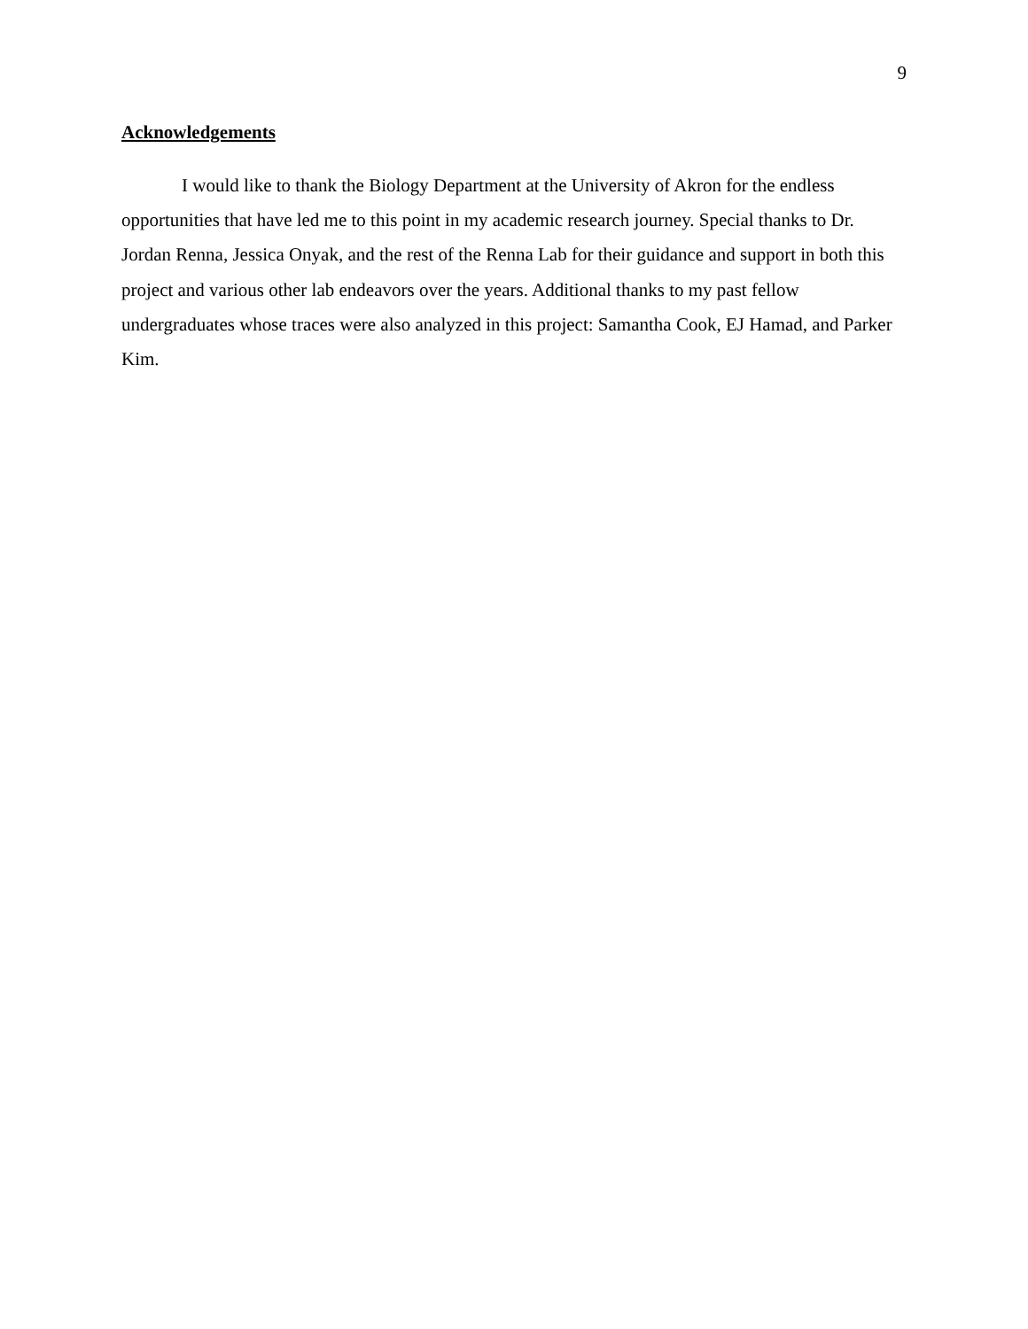9
Acknowledgements
I would like to thank the Biology Department at the University of Akron for the endless opportunities that have led me to this point in my academic research journey. Special thanks to Dr. Jordan Renna, Jessica Onyak, and the rest of the Renna Lab for their guidance and support in both this project and various other lab endeavors over the years. Additional thanks to my past fellow undergraduates whose traces were also analyzed in this project: Samantha Cook, EJ Hamad, and Parker Kim.